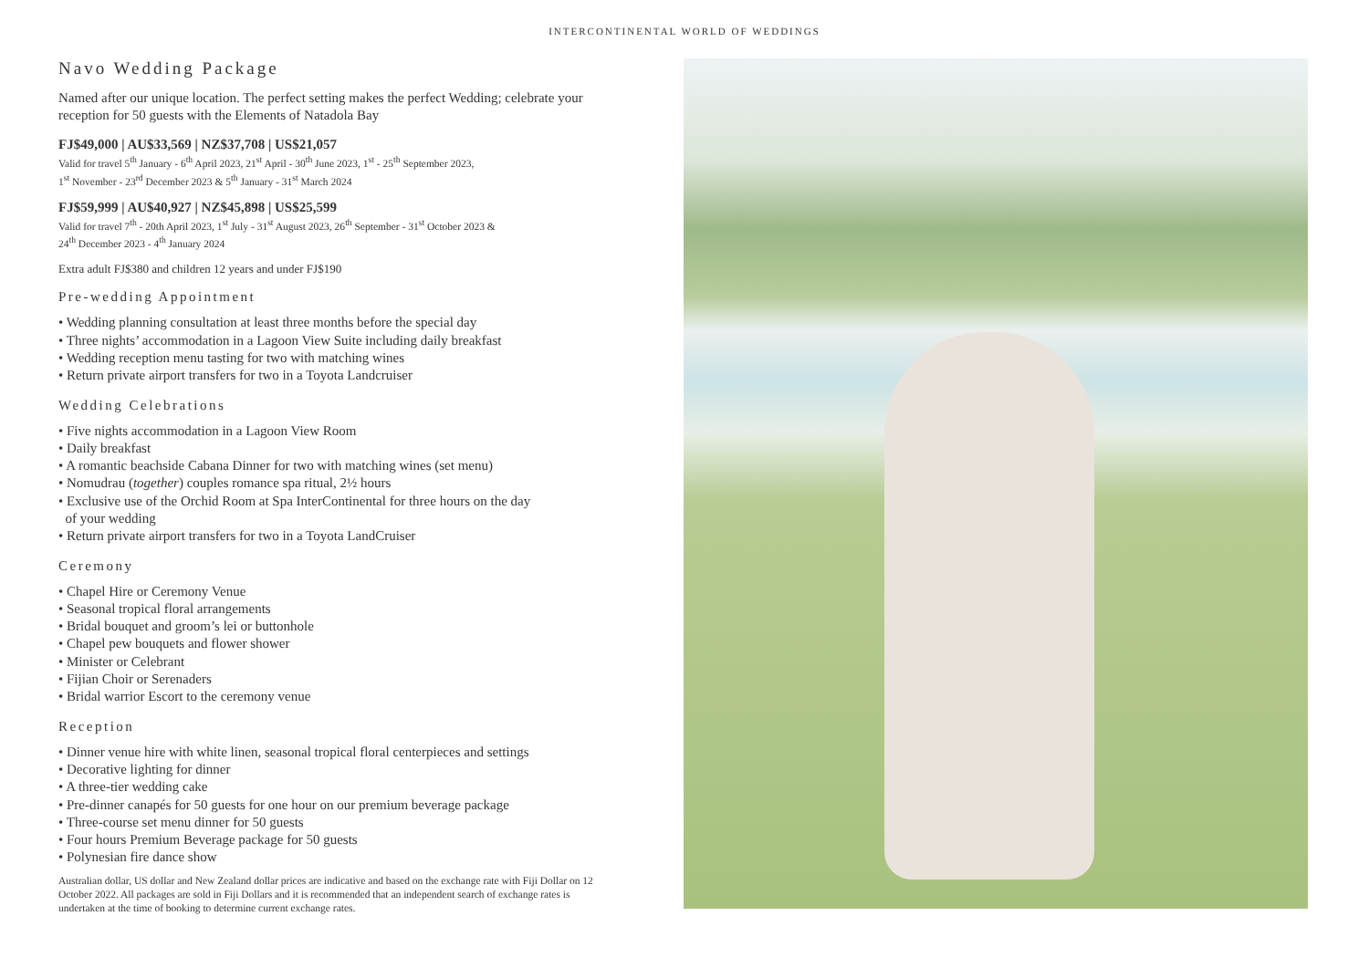INTERCONTINENTAL WORLD OF WEDDINGS
Navo Wedding Package
Named after our unique location. The perfect setting makes the perfect Wedding; celebrate your reception for 50 guests with the Elements of Natadola Bay
FJ$49,000 | AU$33,569 | NZ$37,708 | US$21,057
Valid for travel 5<sup>th</sup> January - 6<sup>th</sup> April 2023, 21<sup>st</sup> April - 30<sup>th</sup> June 2023, 1<sup>st</sup> - 25<sup>th</sup> September 2023,
1<sup>st</sup> November - 23<sup>rd</sup> December 2023 & 5<sup>th</sup> January - 31<sup>st</sup> March 2024
FJ$59,999 | AU$40,927 | NZ$45,898 | US$25,599
Valid for travel 7<sup>th</sup> - 20th April 2023, 1<sup>st</sup> July - 31<sup>st</sup> August 2023, 26<sup>th</sup> September - 31<sup>st</sup> October 2023 &
24<sup>th</sup> December 2023 - 4<sup>th</sup> January 2024
Extra adult FJ$380 and children 12 years and under FJ$190
Pre-wedding Appointment
• Wedding planning consultation at least three months before the special day
• Three nights’ accommodation in a Lagoon View Suite including daily breakfast
• Wedding reception menu tasting for two with matching wines
• Return private airport transfers for two in a Toyota Landcruiser
Wedding Celebrations
• Five nights accommodation in a Lagoon View Room
• Daily breakfast
• A romantic beachside Cabana Dinner for two with matching wines (set menu)
• Nomudrau (together) couples romance spa ritual, 2½ hours
• Exclusive use of the Orchid Room at Spa InterContinental for three hours on the day
of your wedding
• Return private airport transfers for two in a Toyota LandCruiser
Ceremony
• Chapel Hire or Ceremony Venue
• Seasonal tropical floral arrangements
• Bridal bouquet and groom’s lei or buttonhole
• Chapel pew bouquets and flower shower
• Minister or Celebrant
• Fijian Choir or Serenaders
• Bridal warrior Escort to the ceremony venue
Reception
• Dinner venue hire with white linen, seasonal tropical floral centerpieces and settings
• Decorative lighting for dinner
• A three-tier wedding cake
• Pre-dinner canapés for 50 guests for one hour on our premium beverage package
• Three-course set menu dinner for 50 guests
• Four hours Premium Beverage package for 50 guests
• Polynesian fire dance show
Australian dollar, US dollar and New Zealand dollar prices are indicative and based on the exchange rate with Fiji Dollar on 12 October 2022. All packages are sold in Fiji Dollars and it is recommended that an independent search of exchange rates is undertaken at the time of booking to determine current exchange rates.